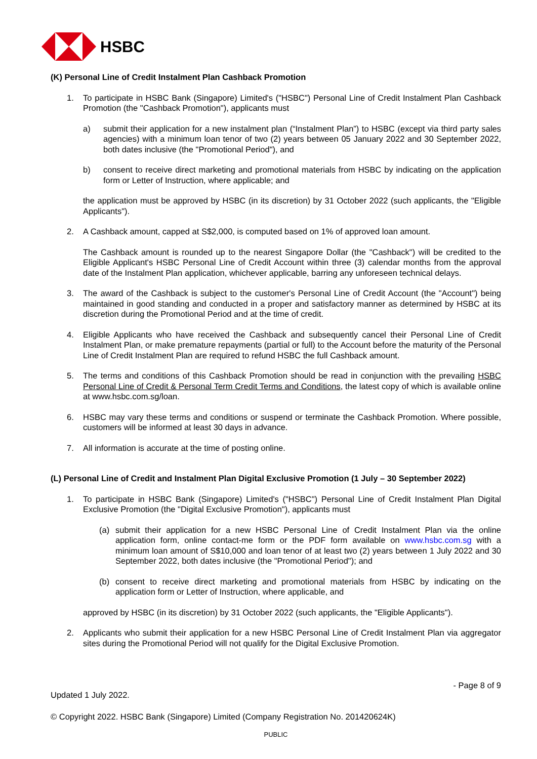HSBC
(K) Personal Line of Credit Instalment Plan Cashback Promotion
1. To participate in HSBC Bank (Singapore) Limited's ("HSBC") Personal Line of Credit Instalment Plan Cashback Promotion (the "Cashback Promotion"), applicants must
a) submit their application for a new instalment plan (“Instalment Plan”) to HSBC (except via third party sales agencies) with a minimum loan tenor of two (2) years between 05 January 2022 and 30 September 2022, both dates inclusive (the "Promotional Period"), and
b) consent to receive direct marketing and promotional materials from HSBC by indicating on the application form or Letter of Instruction, where applicable; and
the application must be approved by HSBC (in its discretion) by 31 October 2022 (such applicants, the "Eligible Applicants").
2. A Cashback amount, capped at S$2,000, is computed based on 1% of approved loan amount.
The Cashback amount is rounded up to the nearest Singapore Dollar (the "Cashback") will be credited to the Eligible Applicant's HSBC Personal Line of Credit Account within three (3) calendar months from the approval date of the Instalment Plan application, whichever applicable, barring any unforeseen technical delays.
3. The award of the Cashback is subject to the customer's Personal Line of Credit Account (the "Account") being maintained in good standing and conducted in a proper and satisfactory manner as determined by HSBC at its discretion during the Promotional Period and at the time of credit.
4. Eligible Applicants who have received the Cashback and subsequently cancel their Personal Line of Credit Instalment Plan, or make premature repayments (partial or full) to the Account before the maturity of the Personal Line of Credit Instalment Plan are required to refund HSBC the full Cashback amount.
5. The terms and conditions of this Cashback Promotion should be read in conjunction with the prevailing HSBC Personal Line of Credit & Personal Term Credit Terms and Conditions, the latest copy of which is available online at www.hsbc.com.sg/loan.
6. HSBC may vary these terms and conditions or suspend or terminate the Cashback Promotion. Where possible, customers will be informed at least 30 days in advance.
7. All information is accurate at the time of posting online.
(L) Personal Line of Credit and Instalment Plan Digital Exclusive Promotion (1 July – 30 September 2022)
1. To participate in HSBC Bank (Singapore) Limited's ("HSBC") Personal Line of Credit Instalment Plan Digital Exclusive Promotion (the "Digital Exclusive Promotion"), applicants must
(a) submit their application for a new HSBC Personal Line of Credit Instalment Plan via the online application form, online contact-me form or the PDF form available on www.hsbc.com.sg with a minimum loan amount of S$10,000 and loan tenor of at least two (2) years between 1 July 2022 and 30 September 2022, both dates inclusive (the "Promotional Period"); and
(b) consent to receive direct marketing and promotional materials from HSBC by indicating on the application form or Letter of Instruction, where applicable, and
approved by HSBC (in its discretion) by 31 October 2022 (such applicants, the "Eligible Applicants").
2. Applicants who submit their application for a new HSBC Personal Line of Credit Instalment Plan via aggregator sites during the Promotional Period will not qualify for the Digital Exclusive Promotion.
- Page 8 of 9
Updated 1 July 2022.
© Copyright 2022. HSBC Bank (Singapore) Limited (Company Registration No. 201420624K)
PUBLIC